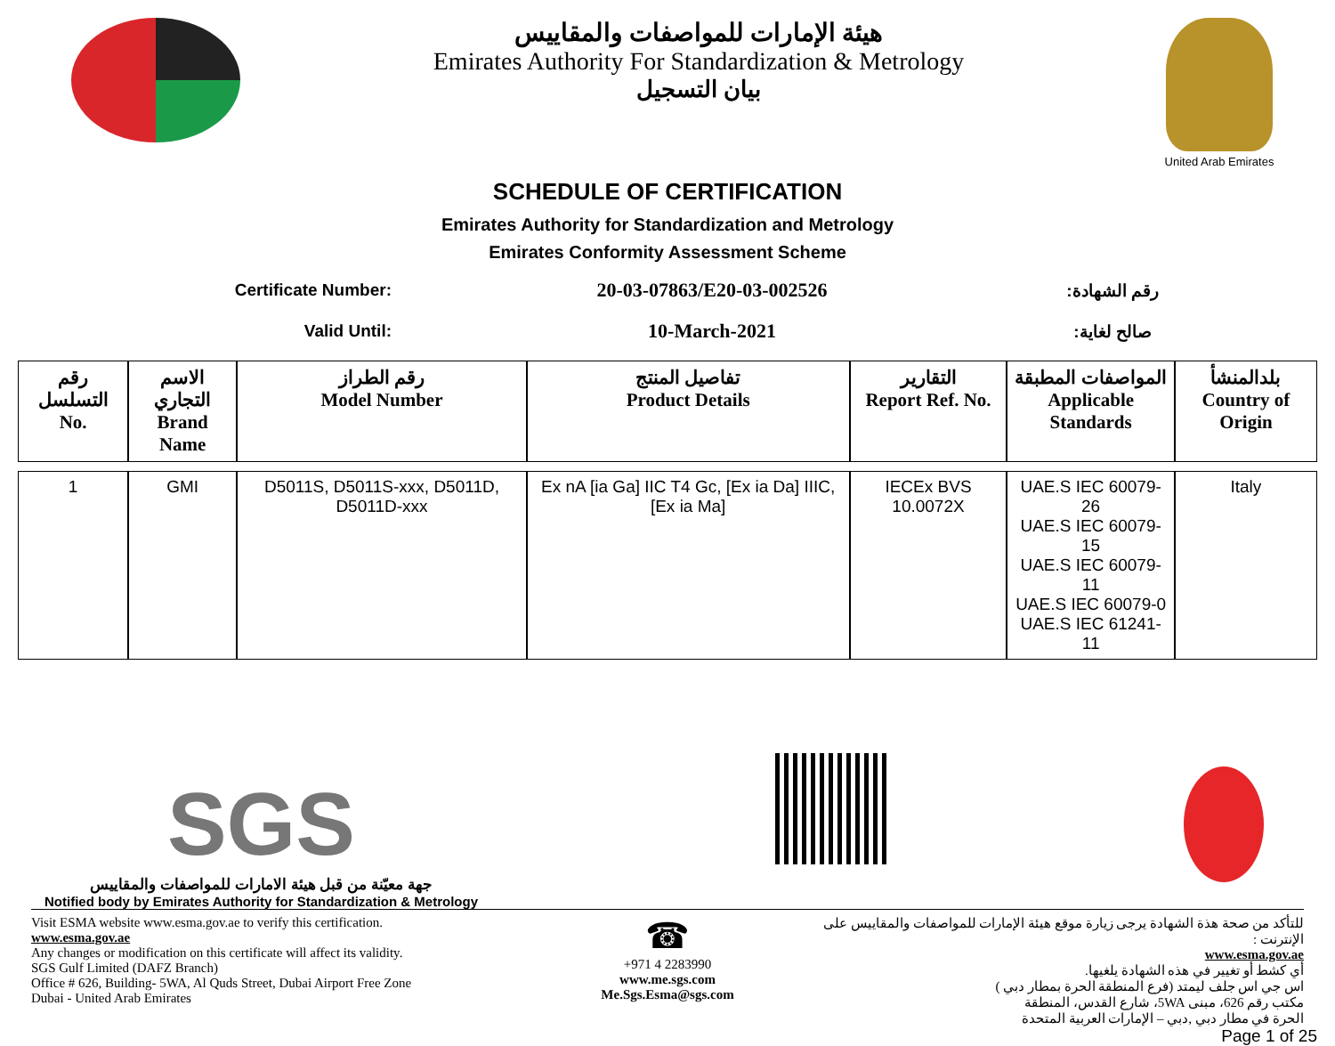هيئة الإمارات للمواصفات والمقاييس
Emirates Authority For Standardization & Metrology
بيان التسجيل
United Arab Emirates
SCHEDULE OF CERTIFICATION
Emirates Authority for Standardization and Metrology
Emirates Conformity Assessment Scheme
Certificate Number:
20-03-07863/E20-03-002526
رقم الشهادة:
Valid Until:
10-March-2021
صالح لغاية:
| رقم التسلسل No. | الاسم التجاري Brand Name | رقم الطراز Model Number | تفاصيل المنتج Product Details | التقارير Report Ref. No. | المواصفات المطبقة Applicable Standards | بلدالمنشأ Country of Origin |
| --- | --- | --- | --- | --- | --- | --- |
| 1 | GMI | D5011S, D5011S-xxx, D5011D, D5011D-xxx | Ex nA [ia Ga] IIC T4 Gc, [Ex ia Da] IIIC, [Ex ia Ma] | IECEx BVS 10.0072X | UAE.S IEC 60079-26 UAE.S IEC 60079-15 UAE.S IEC 60079-11 UAE.S IEC 60079-0 UAE.S IEC 61241-11 | Italy |
SGS
جهة معيّنة من قبل هيئة الامارات للمواصفات والمقاييس
Notified body by Emirates Authority for Standardization & Metrology
Visit ESMA website www.esma.gov.ae to verify this certification.
www.esma.gov.ae
Any changes or modification on this certificate will affect its validity.
SGS Gulf Limited (DAFZ Branch)
Office # 626, Building- 5WA, Al Quds Street, Dubai Airport Free Zone
Dubai - United Arab Emirates
☎
+971 4 2283990
www.me.sgs.com
Me.Sgs.Esma@sgs.com
للتأكد من صحة هذة الشهادة يرجى زيارة موقع هيئة الإمارات للمواصفات والمقاييس على الإنترنت :
www.esma.gov.ae
أي كشط أو تغيير في هذه الشهادة يلغيها.
اس جي اس جلف ليمتد (فرع المنطقة الحرة بمطار دبي )
مكتب رقم 626، مبنى 5WA، شارع القدس، المنطقة
الحرة في مطار دبي ,دبي – الإمارات العربية المتحدة
Page 1 of 25